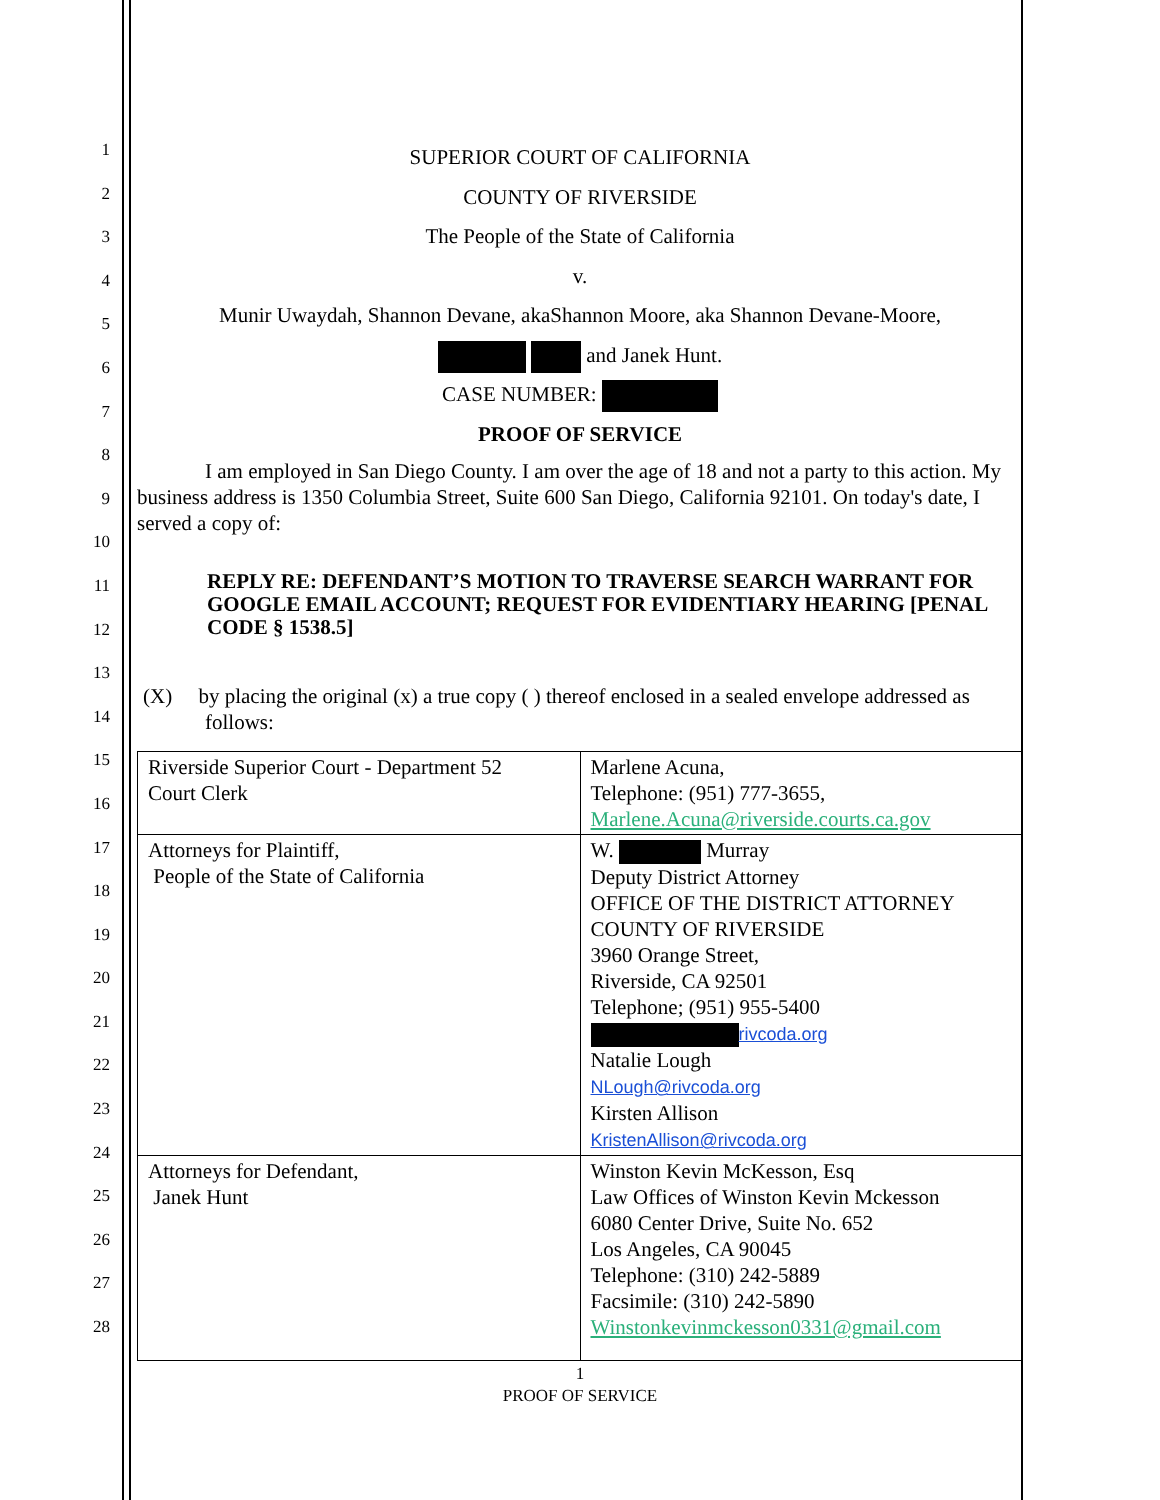1
2
3
4
5
6
7
8
9
10
11
12
13
14
15
16
17
18
19
20
21
22
23
24
25
26
27
28
SUPERIOR COURT OF CALIFORNIA
COUNTY OF RIVERSIDE
The People of the State of California
v.
Munir Uwaydah, Shannon Devane, akaShannon Moore, aka Shannon Devane-Moore,
and Janek Hunt.
CASE NUMBER:
PROOF OF SERVICE
I am employed in San Diego County. I am over the age of 18 and not a party to this action. My business address is 1350 Columbia Street, Suite 600 San Diego, California 92101. On today's date, I served a copy of:
REPLY RE: DEFENDANT’S MOTION TO TRAVERSE SEARCH WARRANT FOR GOOGLE EMAIL ACCOUNT; REQUEST FOR EVIDENTIARY HEARING [PENAL CODE § 1538.5]
(X) by placing the original (x) a true copy ( ) thereof enclosed in a sealed envelope addressed as follows:
| Riverside Superior Court - Department 52 Court Clerk | Marlene Acuna, Telephone: (951) 777-3655, Marlene.Acuna@riverside.courts.ca.gov |
| Attorneys for Plaintiff, People of the State of California | W. Murray Deputy District Attorney OFFICE OF THE DISTRICT ATTORNEY COUNTY OF RIVERSIDE 3960 Orange Street, Riverside, CA 92501 Telephone; (951) 955-5400 rivcoda.org Natalie Lough NLough@rivcoda.org Kirsten Allison KristenAllison@rivcoda.org |
| Attorneys for Defendant, Janek Hunt | Winston Kevin McKesson, Esq Law Offices of Winston Kevin Mckesson 6080 Center Drive, Suite No. 652 Los Angeles, CA 90045 Telephone: (310) 242-5889 Facsimile: (310) 242-5890 Winstonkevinmckesson0331@gmail.com |
1
PROOF OF SERVICE